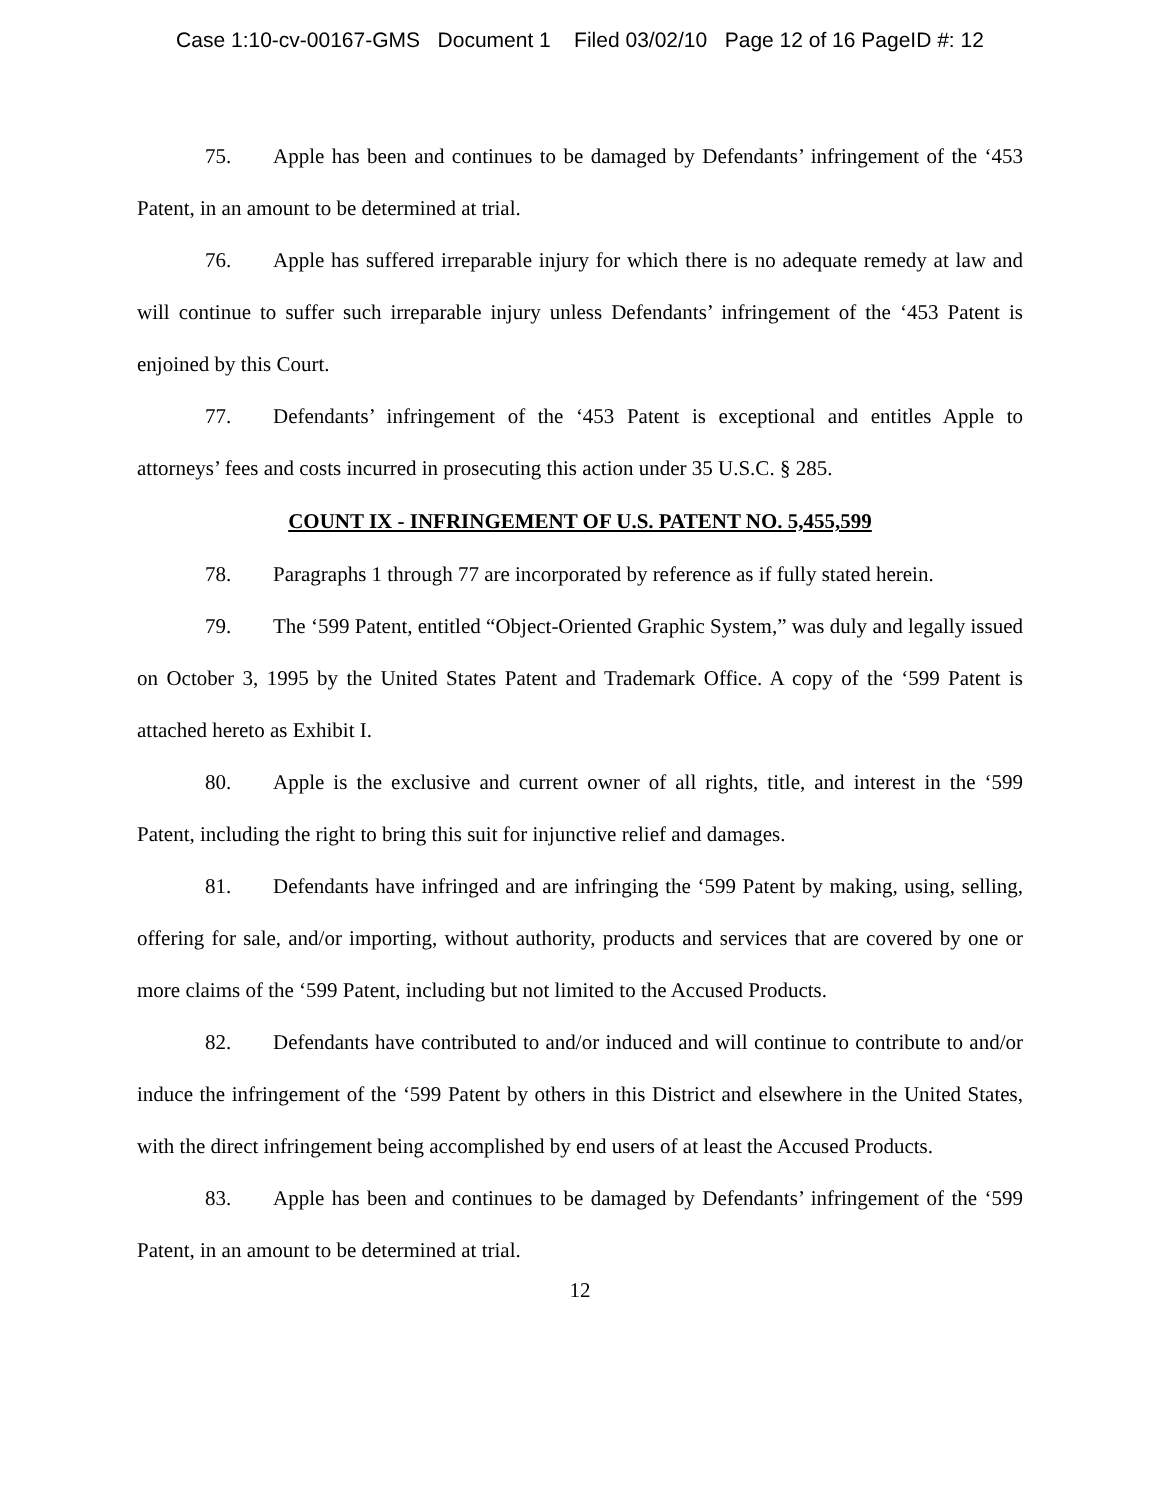Case 1:10-cv-00167-GMS Document 1 Filed 03/02/10 Page 12 of 16 PageID #: 12
75. Apple has been and continues to be damaged by Defendants’ infringement of the ‘453 Patent, in an amount to be determined at trial.
76. Apple has suffered irreparable injury for which there is no adequate remedy at law and will continue to suffer such irreparable injury unless Defendants’ infringement of the ‘453 Patent is enjoined by this Court.
77. Defendants’ infringement of the ‘453 Patent is exceptional and entitles Apple to attorneys’ fees and costs incurred in prosecuting this action under 35 U.S.C. § 285.
COUNT IX - INFRINGEMENT OF U.S. PATENT NO. 5,455,599
78. Paragraphs 1 through 77 are incorporated by reference as if fully stated herein.
79. The ‘599 Patent, entitled “Object-Oriented Graphic System,” was duly and legally issued on October 3, 1995 by the United States Patent and Trademark Office. A copy of the ‘599 Patent is attached hereto as Exhibit I.
80. Apple is the exclusive and current owner of all rights, title, and interest in the ‘599 Patent, including the right to bring this suit for injunctive relief and damages.
81. Defendants have infringed and are infringing the ‘599 Patent by making, using, selling, offering for sale, and/or importing, without authority, products and services that are covered by one or more claims of the ‘599 Patent, including but not limited to the Accused Products.
82. Defendants have contributed to and/or induced and will continue to contribute to and/or induce the infringement of the ‘599 Patent by others in this District and elsewhere in the United States, with the direct infringement being accomplished by end users of at least the Accused Products.
83. Apple has been and continues to be damaged by Defendants’ infringement of the ‘599 Patent, in an amount to be determined at trial.
12